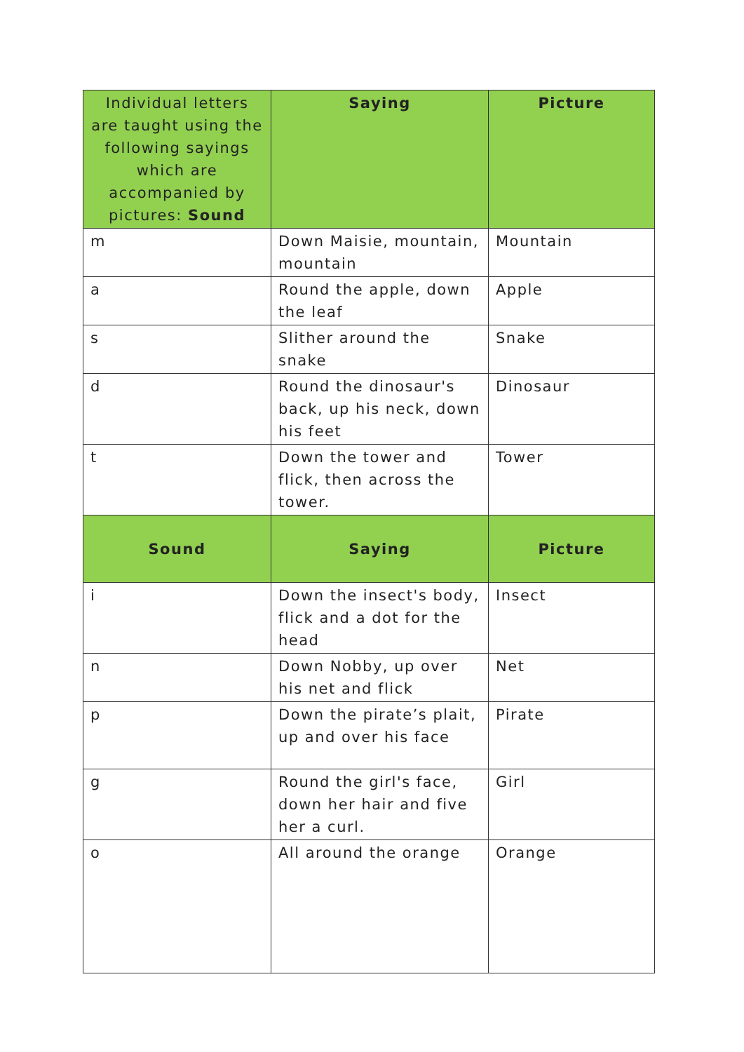| Individual letters are taught using the following sayings which are accompanied by pictures: Sound | Saying | Picture |
| --- | --- | --- |
| m | Down Maisie, mountain, mountain | Mountain |
| a | Round the apple, down the leaf | Apple |
| s | Slither around the snake | Snake |
| d | Round the dinosaur's back, up his neck, down his feet | Dinosaur |
| t | Down the tower and flick, then across the tower. | Tower |
| Sound | Saying | Picture |
| i | Down the insect's body, flick and a dot for the head | Insect |
| n | Down Nobby, up over his net and flick | Net |
| p | Down the pirate’s plait, up and over his face | Pirate |
| g | Round the girl's face, down her hair and five her a curl. | Girl |
| o | All around the orange | Orange |